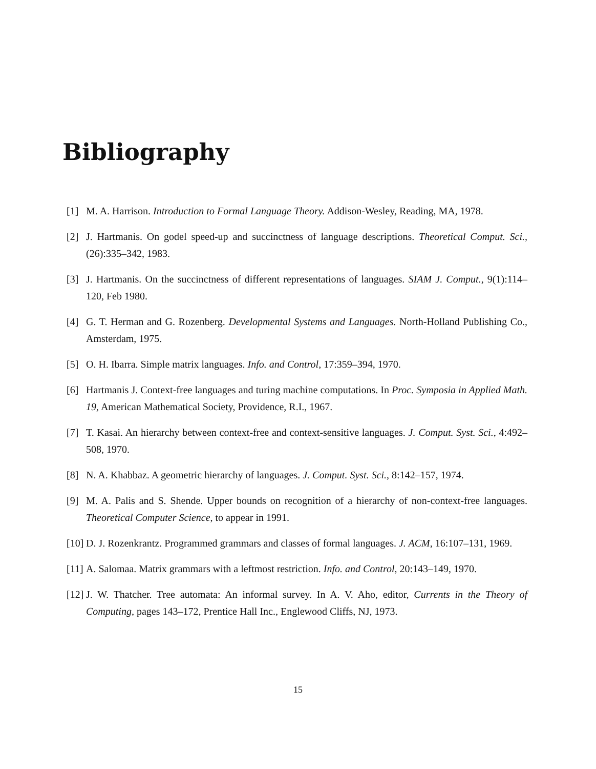Bibliography
[1] M. A. Harrison. Introduction to Formal Language Theory. Addison-Wesley, Reading, MA, 1978.
[2] J. Hartmanis. On godel speed-up and succinctness of language descriptions. Theoretical Comput. Sci., (26):335–342, 1983.
[3] J. Hartmanis. On the succinctness of different representations of languages. SIAM J. Comput., 9(1):114–120, Feb 1980.
[4] G. T. Herman and G. Rozenberg. Developmental Systems and Languages. North-Holland Publishing Co., Amsterdam, 1975.
[5] O. H. Ibarra. Simple matrix languages. Info. and Control, 17:359–394, 1970.
[6] Hartmanis J. Context-free languages and turing machine computations. In Proc. Symposia in Applied Math. 19, American Mathematical Society, Providence, R.I., 1967.
[7] T. Kasai. An hierarchy between context-free and context-sensitive languages. J. Comput. Syst. Sci., 4:492–508, 1970.
[8] N. A. Khabbaz. A geometric hierarchy of languages. J. Comput. Syst. Sci., 8:142–157, 1974.
[9] M. A. Palis and S. Shende. Upper bounds on recognition of a hierarchy of non-context-free languages. Theoretical Computer Science, to appear in 1991.
[10] D. J. Rozenkrantz. Programmed grammars and classes of formal languages. J. ACM, 16:107–131, 1969.
[11] A. Salomaa. Matrix grammars with a leftmost restriction. Info. and Control, 20:143–149, 1970.
[12] J. W. Thatcher. Tree automata: An informal survey. In A. V. Aho, editor, Currents in the Theory of Computing, pages 143–172, Prentice Hall Inc., Englewood Cliffs, NJ, 1973.
15